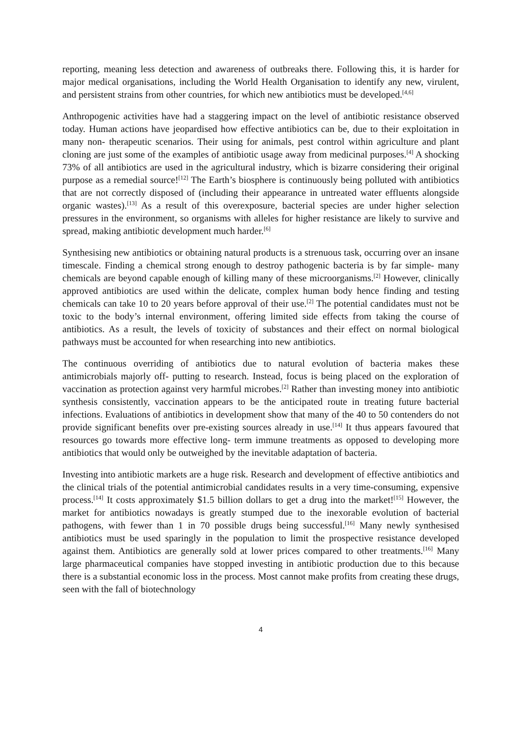reporting, meaning less detection and awareness of outbreaks there. Following this, it is harder for major medical organisations, including the World Health Organisation to identify any new, virulent, and persistent strains from other countries, for which new antibiotics must be developed.<sup>[4,6]</sup>
Anthropogenic activities have had a staggering impact on the level of antibiotic resistance observed today. Human actions have jeopardised how effective antibiotics can be, due to their exploitation in many non- therapeutic scenarios. Their using for animals, pest control within agriculture and plant cloning are just some of the examples of antibiotic usage away from medicinal purposes.<sup>[4]</sup> A shocking 73% of all antibiotics are used in the agricultural industry, which is bizarre considering their original purpose as a remedial source!<sup>[12]</sup> The Earth’s biosphere is continuously being polluted with antibiotics that are not correctly disposed of (including their appearance in untreated water effluents alongside organic wastes).<sup>[13]</sup> As a result of this overexposure, bacterial species are under higher selection pressures in the environment, so organisms with alleles for higher resistance are likely to survive and spread, making antibiotic development much harder.<sup>[6]</sup>
Synthesising new antibiotics or obtaining natural products is a strenuous task, occurring over an insane timescale. Finding a chemical strong enough to destroy pathogenic bacteria is by far simple- many chemicals are beyond capable enough of killing many of these microorganisms.<sup>[2]</sup> However, clinically approved antibiotics are used within the delicate, complex human body hence finding and testing chemicals can take 10 to 20 years before approval of their use.<sup>[2]</sup> The potential candidates must not be toxic to the body’s internal environment, offering limited side effects from taking the course of antibiotics. As a result, the levels of toxicity of substances and their effect on normal biological pathways must be accounted for when researching into new antibiotics.
The continuous overriding of antibiotics due to natural evolution of bacteria makes these antimicrobials majorly off- putting to research. Instead, focus is being placed on the exploration of vaccination as protection against very harmful microbes.<sup>[2]</sup> Rather than investing money into antibiotic synthesis consistently, vaccination appears to be the anticipated route in treating future bacterial infections. Evaluations of antibiotics in development show that many of the 40 to 50 contenders do not provide significant benefits over pre-existing sources already in use.<sup>[14]</sup> It thus appears favoured that resources go towards more effective long- term immune treatments as opposed to developing more antibiotics that would only be outweighed by the inevitable adaptation of bacteria.
Investing into antibiotic markets are a huge risk. Research and development of effective antibiotics and the clinical trials of the potential antimicrobial candidates results in a very time-consuming, expensive process.<sup>[14]</sup> It costs approximately $1.5 billion dollars to get a drug into the market!<sup>[15]</sup> However, the market for antibiotics nowadays is greatly stumped due to the inexorable evolution of bacterial pathogens, with fewer than 1 in 70 possible drugs being successful.<sup>[16]</sup> Many newly synthesised antibiotics must be used sparingly in the population to limit the prospective resistance developed against them. Antibiotics are generally sold at lower prices compared to other treatments.<sup>[16]</sup> Many large pharmaceutical companies have stopped investing in antibiotic production due to this because there is a substantial economic loss in the process. Most cannot make profits from creating these drugs, seen with the fall of biotechnology
4